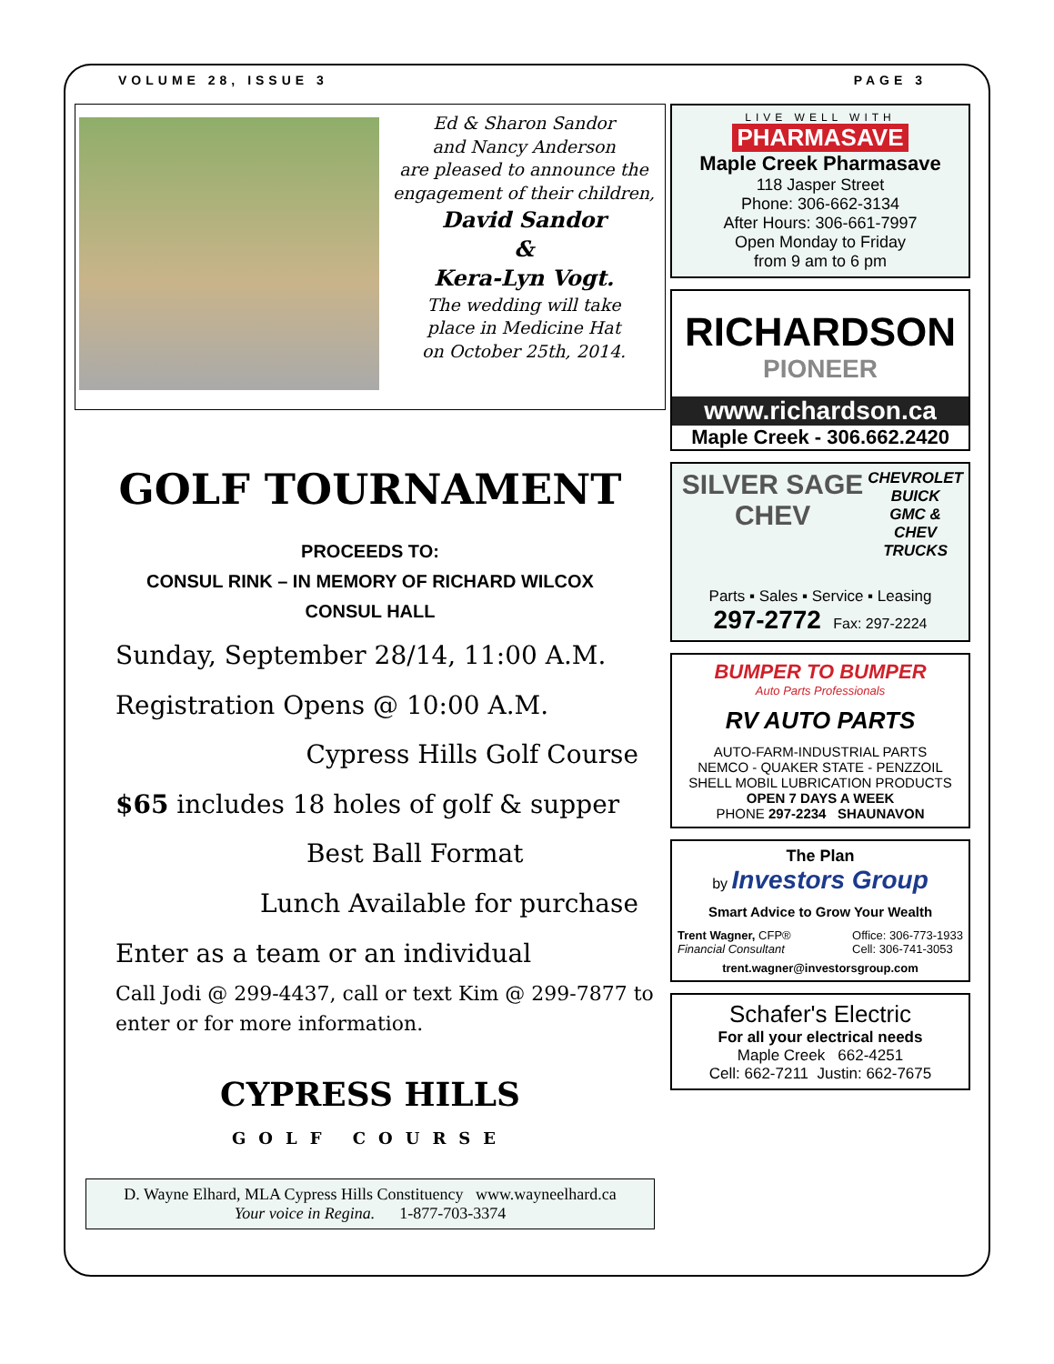VOLUME 28, ISSUE 3 PAGE 3
Ed & Sharon Sandor
and Nancy Anderson
are pleased to announce the
engagement of their children,
David Sandor
&
Kera-Lyn Vogt.
The wedding will take
place in Medicine Hat
on October 25th, 2014.
GOLF TOURNAMENT
PROCEEDS TO:
CONSUL RINK – IN MEMORY OF RICHARD WILCOX
CONSUL HALL
Sunday, September 28/14, 11:00 A.M.
Registration Opens @ 10:00 A.M.
Cypress Hills Golf Course
$65 includes 18 holes of golf & supper
Best Ball Format
Lunch Available for purchase
Enter as a team or an individual
Call Jodi @ 299-4437, call or text Kim @ 299-7877 to enter or for more information.
CYPRESS HILLS
GOLF COURSE
D. Wayne Elhard, MLA Cypress Hills Constituency www.wayneelhard.ca
Your voice in Regina. 1-877-703-3374
LIVE WELL WITH
PHARMASAVE
Maple Creek Pharmasave
118 Jasper Street
Phone: 306-662-3134
After Hours: 306-661-7997
Open Monday to Friday
from 9 am to 6 pm
RICHARDSON
PIONEER
www.richardson.ca
Maple Creek - 306.662.2420
SILVER SAGE CHEV
CHEVROLET
BUICK
GMC & CHEV
TRUCKS
Parts ▪ Sales ▪ Service ▪ Leasing
297-2772 Fax: 297-2224
BUMPER TO BUMPER
Auto Parts Professionals
RV AUTO PARTS
AUTO-FARM-INDUSTRIAL PARTS
NEMCO - QUAKER STATE - PENZZOIL
SHELL MOBIL LUBRICATION PRODUCTS
OPEN 7 DAYS A WEEK
PHONE 297-2234 SHAUNAVON
The Plan
by Investors Group
Smart Advice to Grow Your Wealth
Trent Wagner, CFP®
Financial Consultant
Office: 306-773-1933
Cell: 306-741-3053
trent.wagner@investorsgroup.com
Schafer's Electric
For all your electrical needs
Maple Creek 662-4251
Cell: 662-7211 Justin: 662-7675